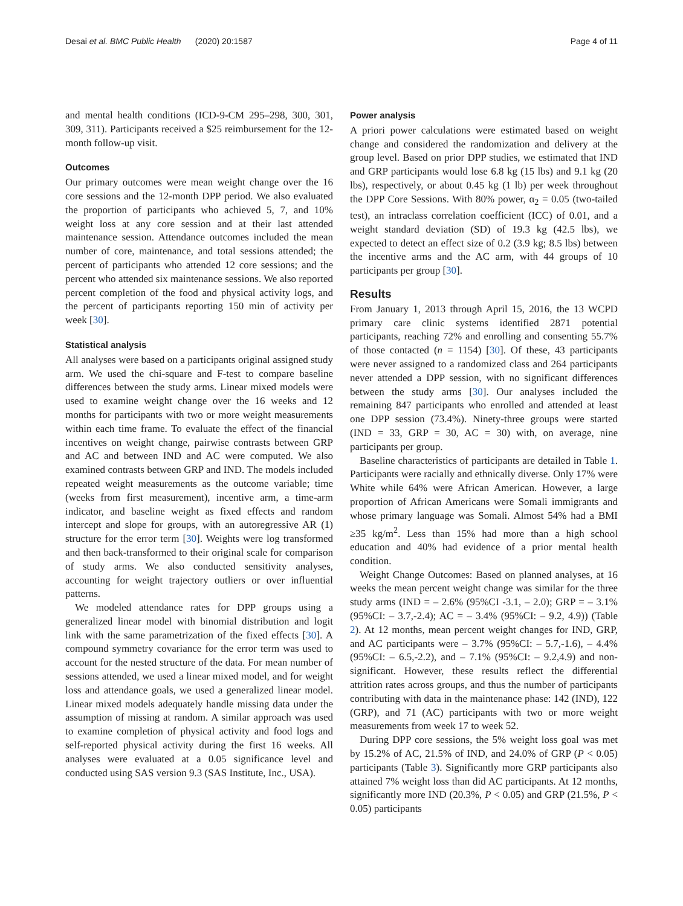Desai et al. BMC Public Health (2020) 20:1587 Page 4 of 11
and mental health conditions (ICD-9-CM 295–298, 300, 301, 309, 311). Participants received a $25 reimbursement for the 12-month follow-up visit.
Outcomes
Our primary outcomes were mean weight change over the 16 core sessions and the 12-month DPP period. We also evaluated the proportion of participants who achieved 5, 7, and 10% weight loss at any core session and at their last attended maintenance session. Attendance outcomes included the mean number of core, maintenance, and total sessions attended; the percent of participants who attended 12 core sessions; and the percent who attended six maintenance sessions. We also reported percent completion of the food and physical activity logs, and the percent of participants reporting 150 min of activity per week [30].
Statistical analysis
All analyses were based on a participants original assigned study arm. We used the chi-square and F-test to compare baseline differences between the study arms. Linear mixed models were used to examine weight change over the 16 weeks and 12 months for participants with two or more weight measurements within each time frame. To evaluate the effect of the financial incentives on weight change, pairwise contrasts between GRP and AC and between IND and AC were computed. We also examined contrasts between GRP and IND. The models included repeated weight measurements as the outcome variable; time (weeks from first measurement), incentive arm, a time-arm indicator, and baseline weight as fixed effects and random intercept and slope for groups, with an autoregressive AR (1) structure for the error term [30]. Weights were log transformed and then back-transformed to their original scale for comparison of study arms. We also conducted sensitivity analyses, accounting for weight trajectory outliers or over influential patterns.
We modeled attendance rates for DPP groups using a generalized linear model with binomial distribution and logit link with the same parametrization of the fixed effects [30]. A compound symmetry covariance for the error term was used to account for the nested structure of the data. For mean number of sessions attended, we used a linear mixed model, and for weight loss and attendance goals, we used a generalized linear model. Linear mixed models adequately handle missing data under the assumption of missing at random. A similar approach was used to examine completion of physical activity and food logs and self-reported physical activity during the first 16 weeks. All analyses were evaluated at a 0.05 significance level and conducted using SAS version 9.3 (SAS Institute, Inc., USA).
Power analysis
A priori power calculations were estimated based on weight change and considered the randomization and delivery at the group level. Based on prior DPP studies, we estimated that IND and GRP participants would lose 6.8 kg (15 lbs) and 9.1 kg (20 lbs), respectively, or about 0.45 kg (1 lb) per week throughout the DPP Core Sessions. With 80% power, α<sub>2</sub> = 0.05 (two-tailed test), an intraclass correlation coefficient (ICC) of 0.01, and a weight standard deviation (SD) of 19.3 kg (42.5 lbs), we expected to detect an effect size of 0.2 (3.9 kg; 8.5 lbs) between the incentive arms and the AC arm, with 44 groups of 10 participants per group [30].
Results
From January 1, 2013 through April 15, 2016, the 13 WCPD primary care clinic systems identified 2871 potential participants, reaching 72% and enrolling and consenting 55.7% of those contacted (n = 1154) [30]. Of these, 43 participants were never assigned to a randomized class and 264 participants never attended a DPP session, with no significant differences between the study arms [30]. Our analyses included the remaining 847 participants who enrolled and attended at least one DPP session (73.4%). Ninety-three groups were started (IND = 33, GRP = 30, AC = 30) with, on average, nine participants per group.
Baseline characteristics of participants are detailed in Table 1. Participants were racially and ethnically diverse. Only 17% were White while 64% were African American. However, a large proportion of African Americans were Somali immigrants and whose primary language was Somali. Almost 54% had a BMI ≥35 kg/m<sup>2</sup>. Less than 15% had more than a high school education and 40% had evidence of a prior mental health condition.
Weight Change Outcomes: Based on planned analyses, at 16 weeks the mean percent weight change was similar for the three study arms (IND = – 2.6% (95%CI -3.1, – 2.0); GRP = – 3.1% (95%CI: – 3.7,-2.4); AC = – 3.4% (95%CI: – 9.2, 4.9)) (Table 2). At 12 months, mean percent weight changes for IND, GRP, and AC participants were – 3.7% (95%CI: – 5.7,-1.6), – 4.4% (95%CI: – 6.5,-2.2), and – 7.1% (95%CI: – 9.2,4.9) and non-significant. However, these results reflect the differential attrition rates across groups, and thus the number of participants contributing with data in the maintenance phase: 142 (IND), 122 (GRP), and 71 (AC) participants with two or more weight measurements from week 17 to week 52.
During DPP core sessions, the 5% weight loss goal was met by 15.2% of AC, 21.5% of IND, and 24.0% of GRP (P < 0.05) participants (Table 3). Significantly more GRP participants also attained 7% weight loss than did AC participants. At 12 months, significantly more IND (20.3%, P < 0.05) and GRP (21.5%, P < 0.05) participants